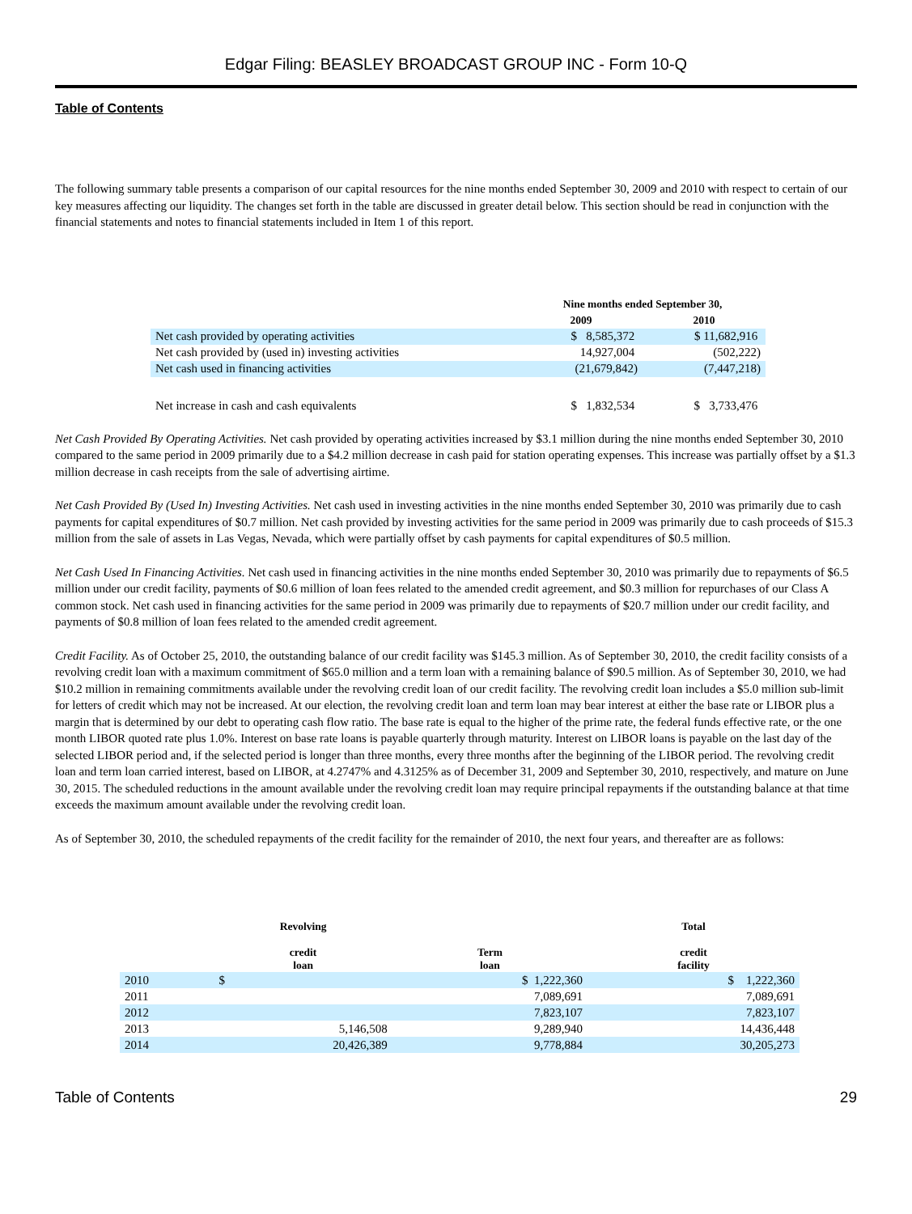Edgar Filing: BEASLEY BROADCAST GROUP INC - Form 10-Q
Table of Contents
The following summary table presents a comparison of our capital resources for the nine months ended September 30, 2009 and 2010 with respect to certain of our key measures affecting our liquidity. The changes set forth in the table are discussed in greater detail below. This section should be read in conjunction with the financial statements and notes to financial statements included in Item 1 of this report.
| | Nine months ended September 30, | |
| --- | --- | --- |
| | 2009 | 2010 |
| Net cash provided by operating activities | $ 8,585,372 | $ 11,682,916 |
| Net cash provided by (used in) investing activities | 14,927,004 | (502,222) |
| Net cash used in financing activities | (21,679,842) | (7,447,218) |
| Net increase in cash and cash equivalents | $ 1,832,534 | $ 3,733,476 |
Net Cash Provided By Operating Activities. Net cash provided by operating activities increased by $3.1 million during the nine months ended September 30, 2010 compared to the same period in 2009 primarily due to a $4.2 million decrease in cash paid for station operating expenses. This increase was partially offset by a $1.3 million decrease in cash receipts from the sale of advertising airtime.
Net Cash Provided By (Used In) Investing Activities. Net cash used in investing activities in the nine months ended September 30, 2010 was primarily due to cash payments for capital expenditures of $0.7 million. Net cash provided by investing activities for the same period in 2009 was primarily due to cash proceeds of $15.3 million from the sale of assets in Las Vegas, Nevada, which were partially offset by cash payments for capital expenditures of $0.5 million.
Net Cash Used In Financing Activities. Net cash used in financing activities in the nine months ended September 30, 2010 was primarily due to repayments of $6.5 million under our credit facility, payments of $0.6 million of loan fees related to the amended credit agreement, and $0.3 million for repurchases of our Class A common stock. Net cash used in financing activities for the same period in 2009 was primarily due to repayments of $20.7 million under our credit facility, and payments of $0.8 million of loan fees related to the amended credit agreement.
Credit Facility. As of October 25, 2010, the outstanding balance of our credit facility was $145.3 million. As of September 30, 2010, the credit facility consists of a revolving credit loan with a maximum commitment of $65.0 million and a term loan with a remaining balance of $90.5 million. As of September 30, 2010, we had $10.2 million in remaining commitments available under the revolving credit loan of our credit facility. The revolving credit loan includes a $5.0 million sub-limit for letters of credit which may not be increased. At our election, the revolving credit loan and term loan may bear interest at either the base rate or LIBOR plus a margin that is determined by our debt to operating cash flow ratio. The base rate is equal to the higher of the prime rate, the federal funds effective rate, or the one month LIBOR quoted rate plus 1.0%. Interest on base rate loans is payable quarterly through maturity. Interest on LIBOR loans is payable on the last day of the selected LIBOR period and, if the selected period is longer than three months, every three months after the beginning of the LIBOR period. The revolving credit loan and term loan carried interest, based on LIBOR, at 4.2747% and 4.3125% as of December 31, 2009 and September 30, 2010, respectively, and mature on June 30, 2015. The scheduled reductions in the amount available under the revolving credit loan may require principal repayments if the outstanding balance at that time exceeds the maximum amount available under the revolving credit loan.
As of September 30, 2010, the scheduled repayments of the credit facility for the remainder of 2010, the next four years, and thereafter are as follows:
| | Revolving credit loan | Term loan | Total credit facility |
| --- | --- | --- | --- |
| 2010 | $ | $ 1,222,360 | $ 1,222,360 |
| 2011 | | 7,089,691 | 7,089,691 |
| 2012 | | 7,823,107 | 7,823,107 |
| 2013 | 5,146,508 | 9,289,940 | 14,436,448 |
| 2014 | 20,426,389 | 9,778,884 | 30,205,273 |
Table of Contents 29